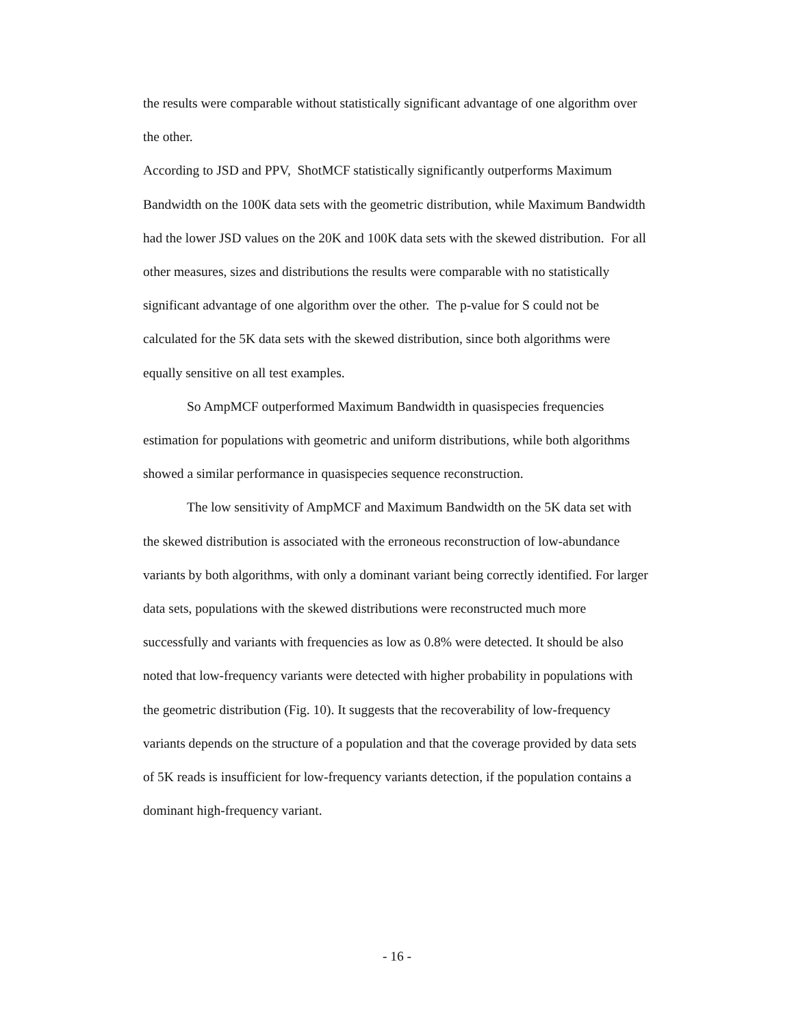the results were comparable without statistically significant advantage of one algorithm over the other.
According to JSD and PPV, ShotMCF statistically significantly outperforms Maximum Bandwidth on the 100K data sets with the geometric distribution, while Maximum Bandwidth had the lower JSD values on the 20K and 100K data sets with the skewed distribution. For all other measures, sizes and distributions the results were comparable with no statistically significant advantage of one algorithm over the other. The p-value for S could not be calculated for the 5K data sets with the skewed distribution, since both algorithms were equally sensitive on all test examples.
So AmpMCF outperformed Maximum Bandwidth in quasispecies frequencies estimation for populations with geometric and uniform distributions, while both algorithms showed a similar performance in quasispecies sequence reconstruction.
The low sensitivity of AmpMCF and Maximum Bandwidth on the 5K data set with the skewed distribution is associated with the erroneous reconstruction of low-abundance variants by both algorithms, with only a dominant variant being correctly identified. For larger data sets, populations with the skewed distributions were reconstructed much more successfully and variants with frequencies as low as 0.8% were detected. It should be also noted that low-frequency variants were detected with higher probability in populations with the geometric distribution (Fig. 10). It suggests that the recoverability of low-frequency variants depends on the structure of a population and that the coverage provided by data sets of 5K reads is insufficient for low-frequency variants detection, if the population contains a dominant high-frequency variant.
- 16 -